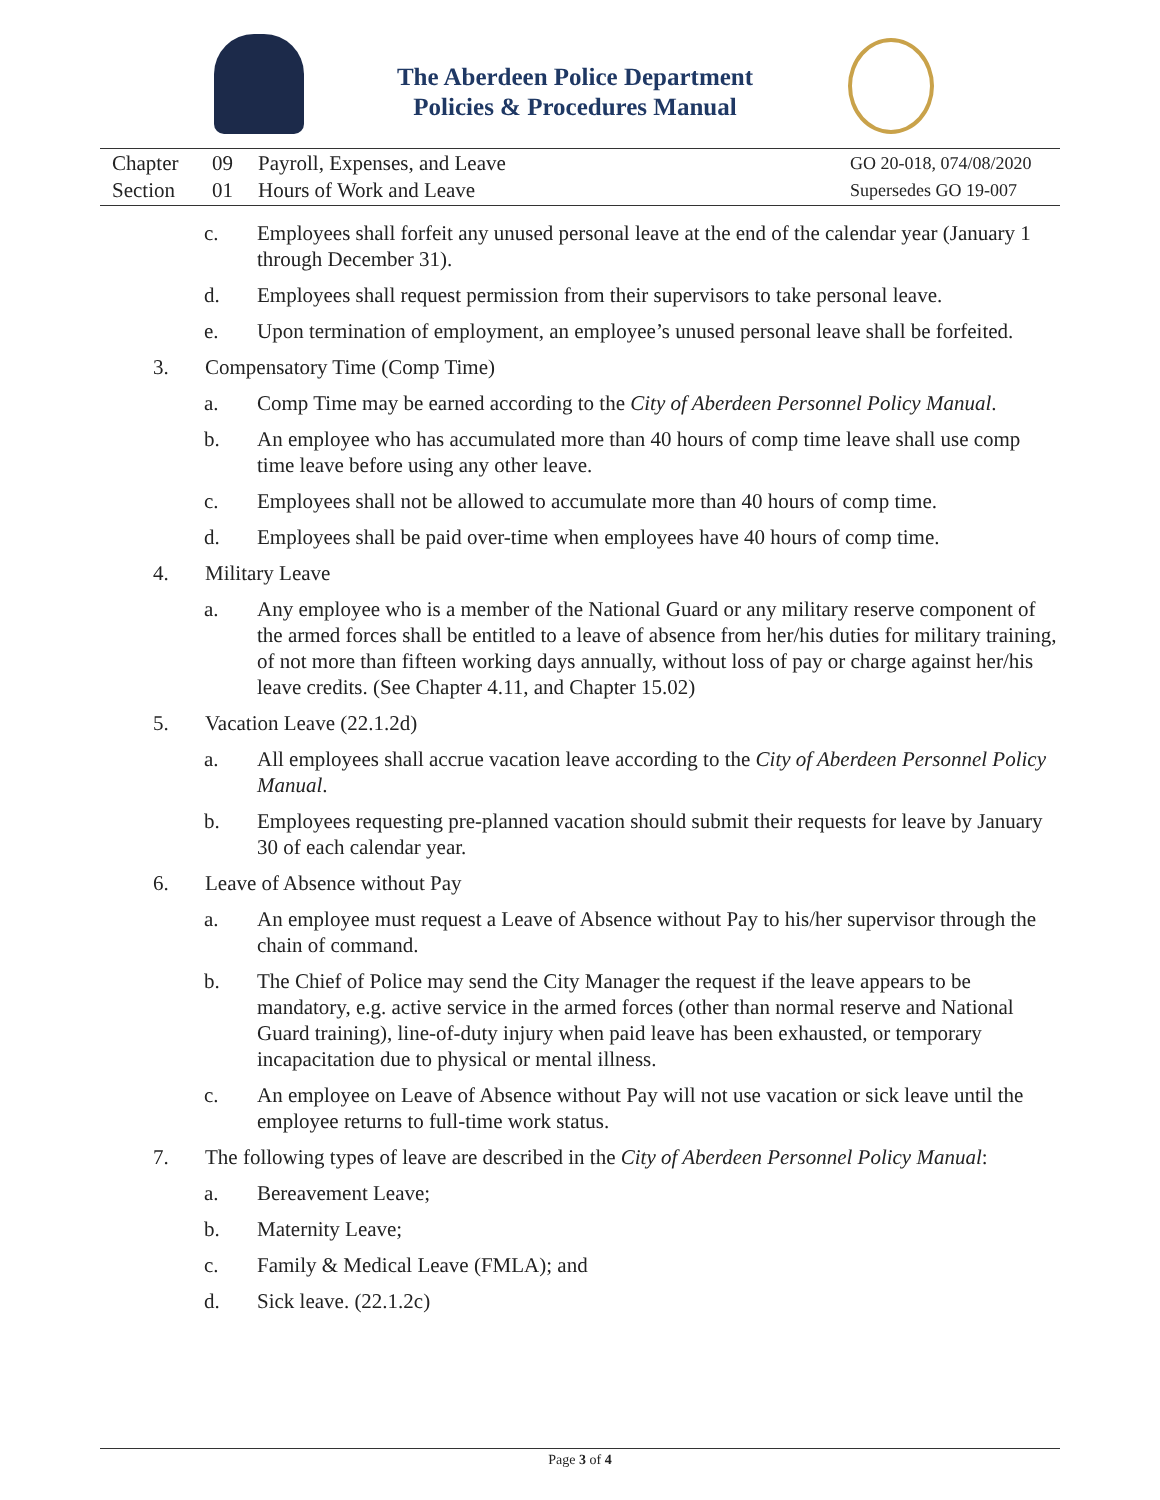The Aberdeen Police Department
Policies & Procedures Manual
Chapter
Section
09
01
Payroll, Expenses, and Leave
Hours of Work and Leave
GO 20-018, 074/08/2020
Supersedes GO 19-007
c. Employees shall forfeit any unused personal leave at the end of the calendar year (January 1 through December 31).
d. Employees shall request permission from their supervisors to take personal leave.
e. Upon termination of employment, an employee’s unused personal leave shall be forfeited.
3. Compensatory Time (Comp Time)
a. Comp Time may be earned according to the City of Aberdeen Personnel Policy Manual.
b. An employee who has accumulated more than 40 hours of comp time leave shall use comp time leave before using any other leave.
c. Employees shall not be allowed to accumulate more than 40 hours of comp time.
d. Employees shall be paid over-time when employees have 40 hours of comp time.
4. Military Leave
a. Any employee who is a member of the National Guard or any military reserve component of the armed forces shall be entitled to a leave of absence from her/his duties for military training, of not more than fifteen working days annually, without loss of pay or charge against her/his leave credits. (See Chapter 4.11, and Chapter 15.02)
5. Vacation Leave (22.1.2d)
a. All employees shall accrue vacation leave according to the City of Aberdeen Personnel Policy Manual.
b. Employees requesting pre-planned vacation should submit their requests for leave by January 30 of each calendar year.
6. Leave of Absence without Pay
a. An employee must request a Leave of Absence without Pay to his/her supervisor through the chain of command.
b. The Chief of Police may send the City Manager the request if the leave appears to be mandatory, e.g. active service in the armed forces (other than normal reserve and National Guard training), line-of-duty injury when paid leave has been exhausted, or temporary incapacitation due to physical or mental illness.
c. An employee on Leave of Absence without Pay will not use vacation or sick leave until the employee returns to full-time work status.
7. The following types of leave are described in the City of Aberdeen Personnel Policy Manual:
a. Bereavement Leave;
b. Maternity Leave;
c. Family & Medical Leave (FMLA); and
d. Sick leave. (22.1.2c)
Page 3 of 4